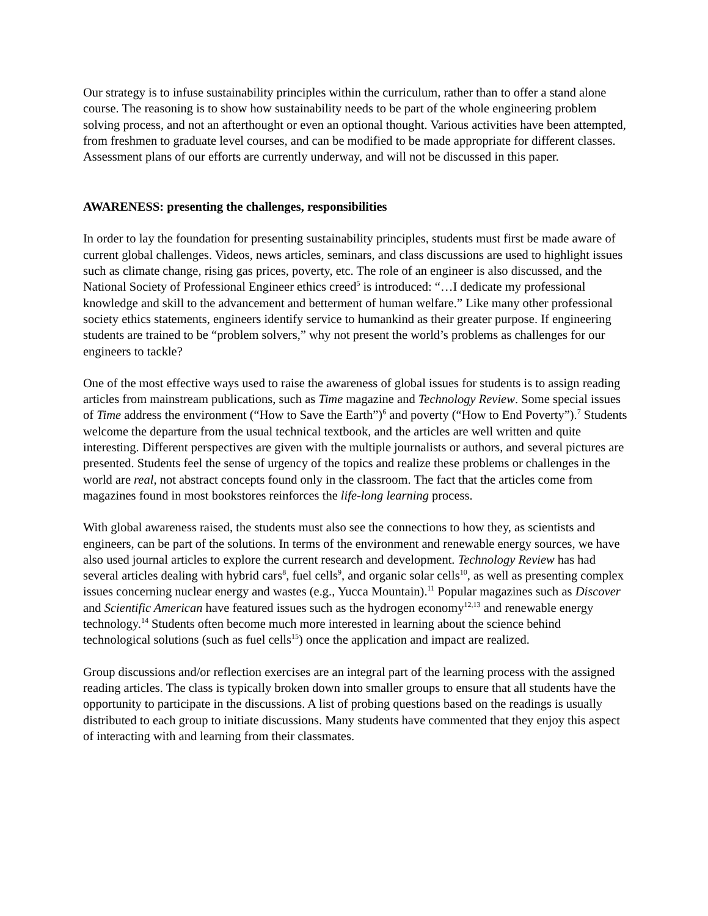Our strategy is to infuse sustainability principles within the curriculum, rather than to offer a stand alone course. The reasoning is to show how sustainability needs to be part of the whole engineering problem solving process, and not an afterthought or even an optional thought. Various activities have been attempted, from freshmen to graduate level courses, and can be modified to be made appropriate for different classes. Assessment plans of our efforts are currently underway, and will not be discussed in this paper.
AWARENESS: presenting the challenges, responsibilities
In order to lay the foundation for presenting sustainability principles, students must first be made aware of current global challenges. Videos, news articles, seminars, and class discussions are used to highlight issues such as climate change, rising gas prices, poverty, etc. The role of an engineer is also discussed, and the National Society of Professional Engineer ethics creed<sup>5</sup> is introduced: “…I dedicate my professional knowledge and skill to the advancement and betterment of human welfare.” Like many other professional society ethics statements, engineers identify service to humankind as their greater purpose. If engineering students are trained to be “problem solvers,” why not present the world’s problems as challenges for our engineers to tackle?
One of the most effective ways used to raise the awareness of global issues for students is to assign reading articles from mainstream publications, such as Time magazine and Technology Review. Some special issues of Time address the environment (“How to Save the Earth”)<sup>6</sup> and poverty (“How to End Poverty”).<sup>7</sup> Students welcome the departure from the usual technical textbook, and the articles are well written and quite interesting. Different perspectives are given with the multiple journalists or authors, and several pictures are presented. Students feel the sense of urgency of the topics and realize these problems or challenges in the world are real, not abstract concepts found only in the classroom. The fact that the articles come from magazines found in most bookstores reinforces the life-long learning process.
With global awareness raised, the students must also see the connections to how they, as scientists and engineers, can be part of the solutions. In terms of the environment and renewable energy sources, we have also used journal articles to explore the current research and development. Technology Review has had several articles dealing with hybrid cars<sup>8</sup>, fuel cells<sup>9</sup>, and organic solar cells<sup>10</sup>, as well as presenting complex issues concerning nuclear energy and wastes (e.g., Yucca Mountain).<sup>11</sup> Popular magazines such as Discover and Scientific American have featured issues such as the hydrogen economy<sup>12,13</sup> and renewable energy technology.<sup>14</sup> Students often become much more interested in learning about the science behind technological solutions (such as fuel cells<sup>15</sup>) once the application and impact are realized.
Group discussions and/or reflection exercises are an integral part of the learning process with the assigned reading articles. The class is typically broken down into smaller groups to ensure that all students have the opportunity to participate in the discussions. A list of probing questions based on the readings is usually distributed to each group to initiate discussions. Many students have commented that they enjoy this aspect of interacting with and learning from their classmates.